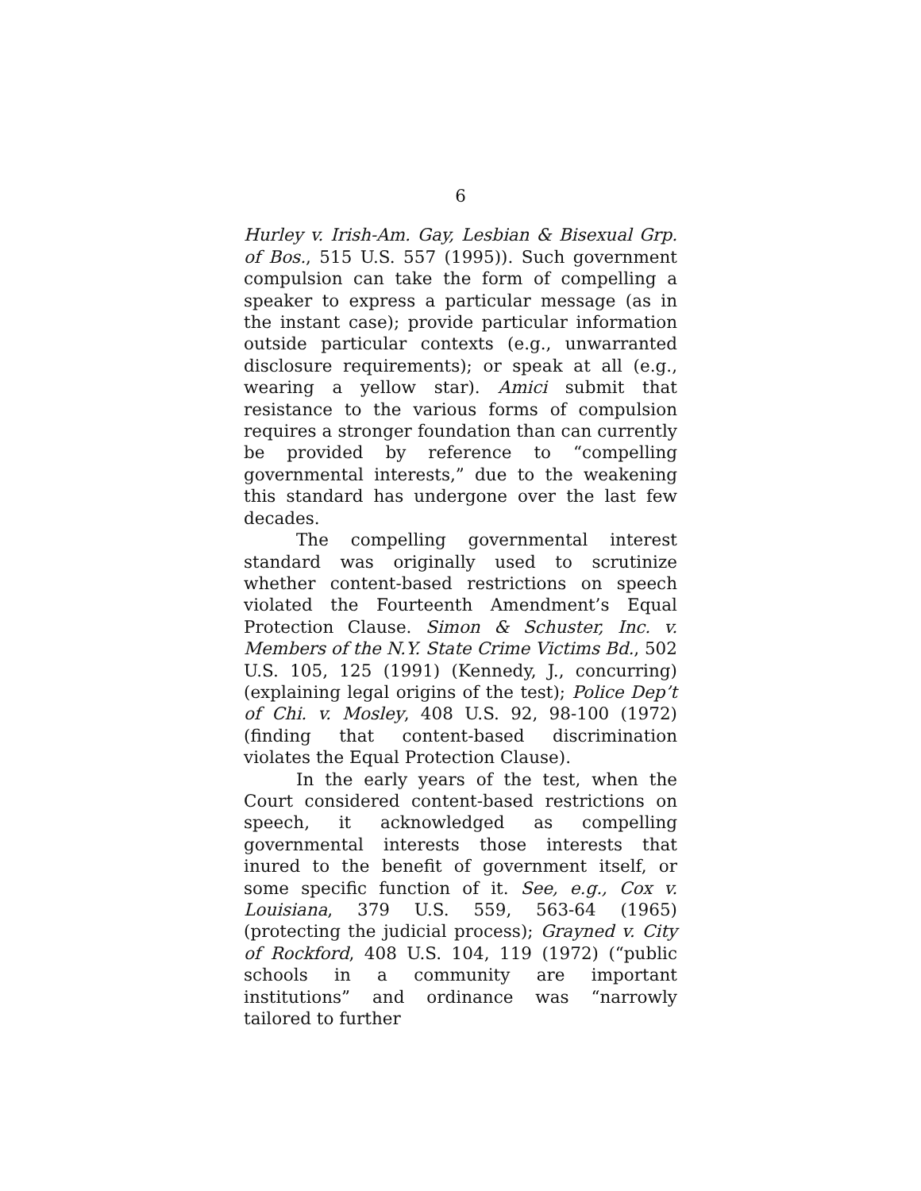6
Hurley v. Irish-Am. Gay, Lesbian & Bisexual Grp. of Bos., 515 U.S. 557 (1995)). Such government compulsion can take the form of compelling a speaker to express a particular message (as in the instant case); provide particular information outside particular contexts (e.g., unwarranted disclosure requirements); or speak at all (e.g., wearing a yellow star). Amici submit that resistance to the various forms of compulsion requires a stronger foundation than can currently be provided by reference to “compelling governmental interests,” due to the weakening this standard has undergone over the last few decades.
The compelling governmental interest standard was originally used to scrutinize whether content-based restrictions on speech violated the Fourteenth Amendment’s Equal Protection Clause. Simon & Schuster, Inc. v. Members of the N.Y. State Crime Victims Bd., 502 U.S. 105, 125 (1991) (Kennedy, J., concurring) (explaining legal origins of the test); Police Dep’t of Chi. v. Mosley, 408 U.S. 92, 98-100 (1972) (finding that content-based discrimination violates the Equal Protection Clause).
In the early years of the test, when the Court considered content-based restrictions on speech, it acknowledged as compelling governmental interests those interests that inured to the benefit of government itself, or some specific function of it. See, e.g., Cox v. Louisiana, 379 U.S. 559, 563-64 (1965) (protecting the judicial process); Grayned v. City of Rockford, 408 U.S. 104, 119 (1972) (“public schools in a community are important institutions” and ordinance was “narrowly tailored to further